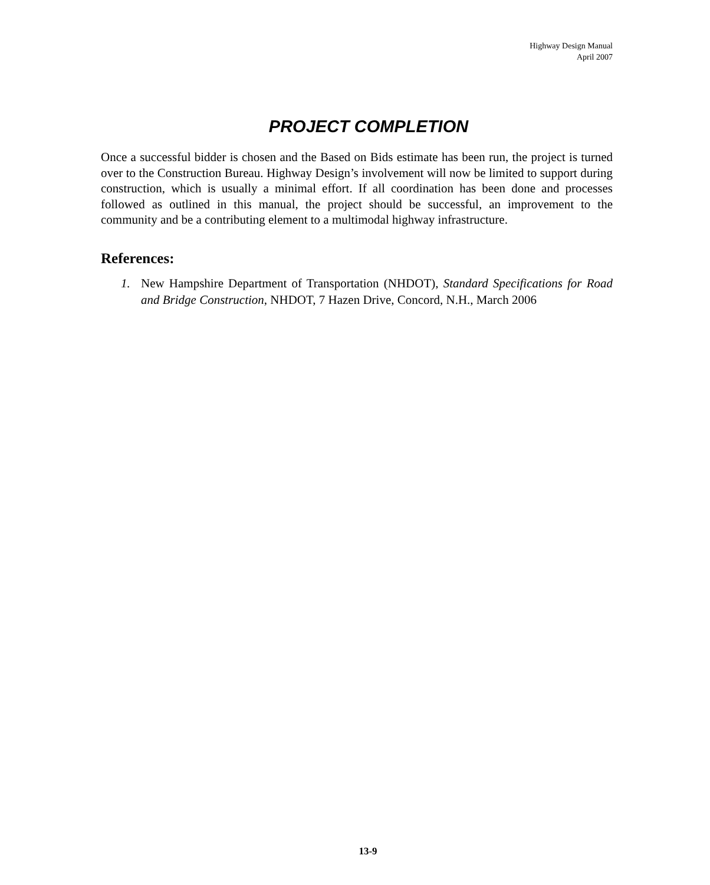Highway Design Manual
April 2007
PROJECT COMPLETION
Once a successful bidder is chosen and the Based on Bids estimate has been run, the project is turned over to the Construction Bureau. Highway Design’s involvement will now be limited to support during construction, which is usually a minimal effort. If all coordination has been done and processes followed as outlined in this manual, the project should be successful, an improvement to the community and be a contributing element to a multimodal highway infrastructure.
References:
1. New Hampshire Department of Transportation (NHDOT), Standard Specifications for Road and Bridge Construction, NHDOT, 7 Hazen Drive, Concord, N.H., March 2006
13-9